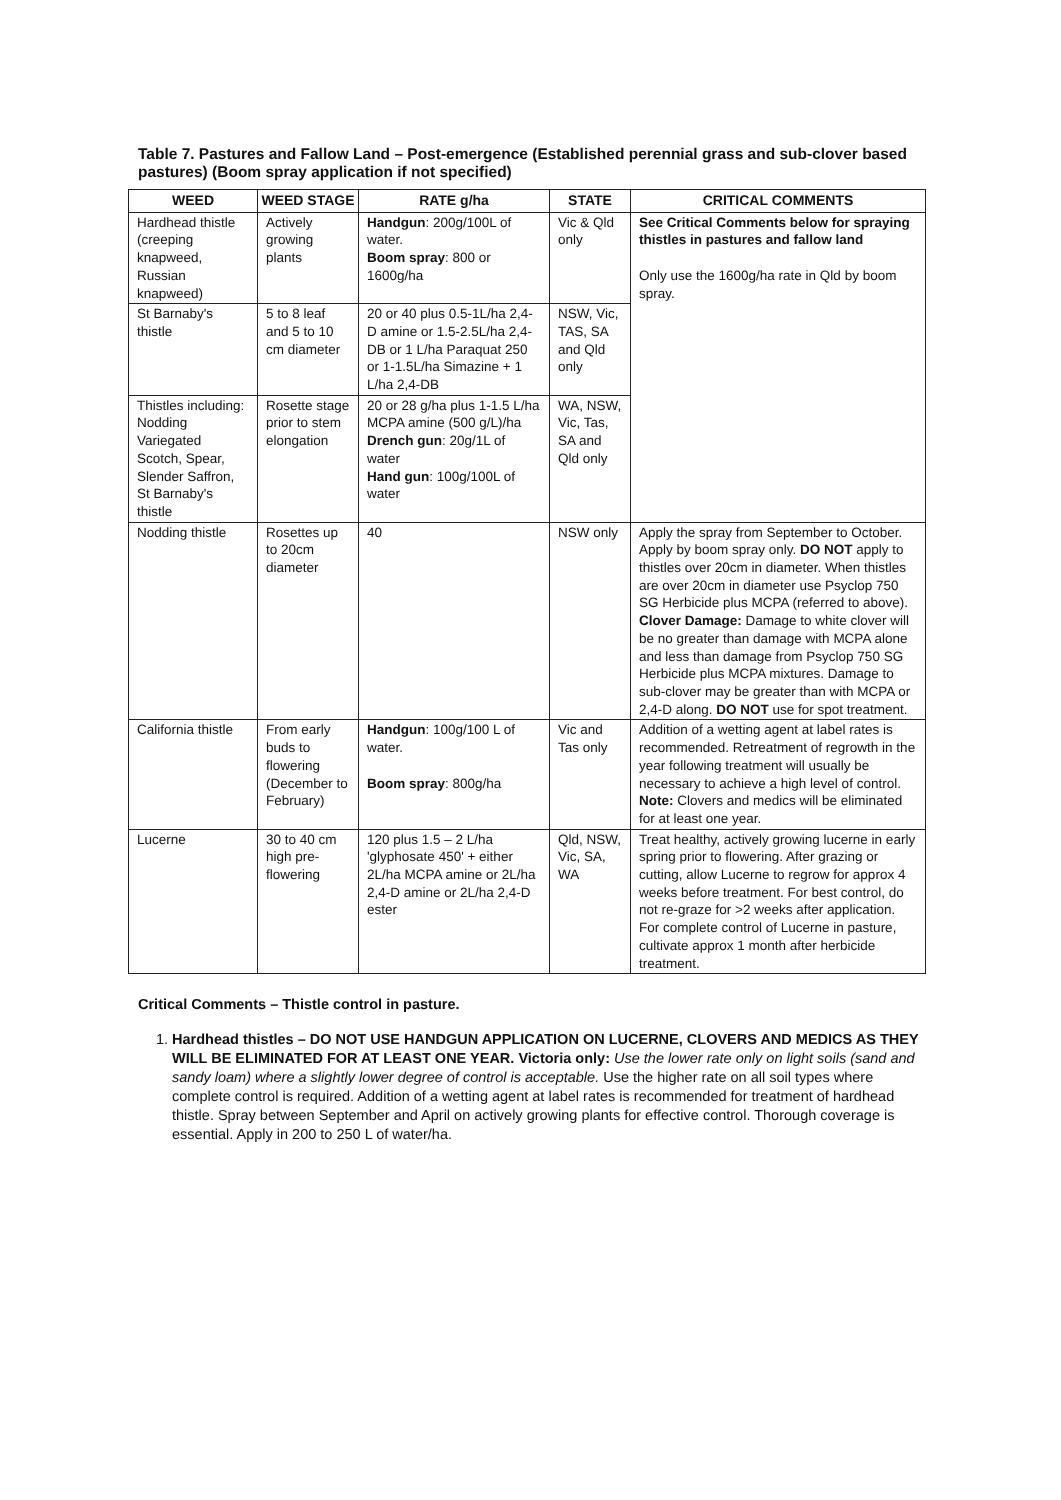Table 7. Pastures and Fallow Land – Post-emergence (Established perennial grass and sub-clover based pastures) (Boom spray application if not specified)
| WEED | WEED STAGE | RATE g/ha | STATE | CRITICAL COMMENTS |
| --- | --- | --- | --- | --- |
| Hardhead thistle (creeping knapweed, Russian knapweed) | Actively growing plants | Handgun : 200g/100L of water. Boom spray : 800 or 1600g/ha | Vic & Qld only | See Critical Comments below for spraying thistles in pastures and fallow land Only use the 1600g/ha rate in Qld by boom spray. |
| St Barnaby's thistle | 5 to 8 leaf and 5 to 10 cm diameter | 20 or 40 plus 0.5-1L/ha 2,4-D amine or 1.5-2.5L/ha 2,4-DB or 1 L/ha Paraquat 250 or 1-1.5L/ha Simazine + 1 L/ha 2,4-DB | NSW, Vic, TAS, SA and Qld only | |
| Thistles including: Nodding Variegated Scotch, Spear, Slender Saffron, St Barnaby's thistle | Rosette stage prior to stem elongation | 20 or 28 g/ha plus 1-1.5 L/ha MCPA amine (500 g/L)/ha Drench gun : 20g/1L of water Hand gun : 100g/100L of water | WA, NSW, Vic, Tas, SA and Qld only | |
| Nodding thistle | Rosettes up to 20cm diameter | 40 | NSW only | Apply the spray from September to October. Apply by boom spray only. DO NOT apply to thistles over 20cm in diameter. When thistles are over 20cm in diameter use Psyclop 750 SG Herbicide plus MCPA (referred to above). Clover Damage: Damage to white clover will be no greater than damage with MCPA alone and less than damage from Psyclop 750 SG Herbicide plus MCPA mixtures. Damage to sub-clover may be greater than with MCPA or 2,4-D along. DO NOT use for spot treatment. |
| California thistle | From early buds to flowering (December to February) | Handgun : 100g/100 L of water. Boom spray : 800g/ha | Vic and Tas only | Addition of a wetting agent at label rates is recommended. Retreatment of regrowth in the year following treatment will usually be necessary to achieve a high level of control. Note: Clovers and medics will be eliminated for at least one year. |
| Lucerne | 30 to 40 cm high pre-flowering | 120 plus 1.5 – 2 L/ha 'glyphosate 450' + either 2L/ha MCPA amine or 2L/ha 2,4-D amine or 2L/ha 2,4-D ester | Qld, NSW, Vic, SA, WA | Treat healthy, actively growing lucerne in early spring prior to flowering. After grazing or cutting, allow Lucerne to regrow for approx 4 weeks before treatment. For best control, do not re-graze for >2 weeks after application. For complete control of Lucerne in pasture, cultivate approx 1 month after herbicide treatment. |
Critical Comments – Thistle control in pasture.
1. Hardhead thistles – DO NOT USE HANDGUN APPLICATION ON LUCERNE, CLOVERS AND MEDICS AS THEY WILL BE ELIMINATED FOR AT LEAST ONE YEAR. Victoria only: Use the lower rate only on light soils (sand and sandy loam) where a slightly lower degree of control is acceptable. Use the higher rate on all soil types where complete control is required. Addition of a wetting agent at label rates is recommended for treatment of hardhead thistle. Spray between September and April on actively growing plants for effective control. Thorough coverage is essential. Apply in 200 to 250 L of water/ha.